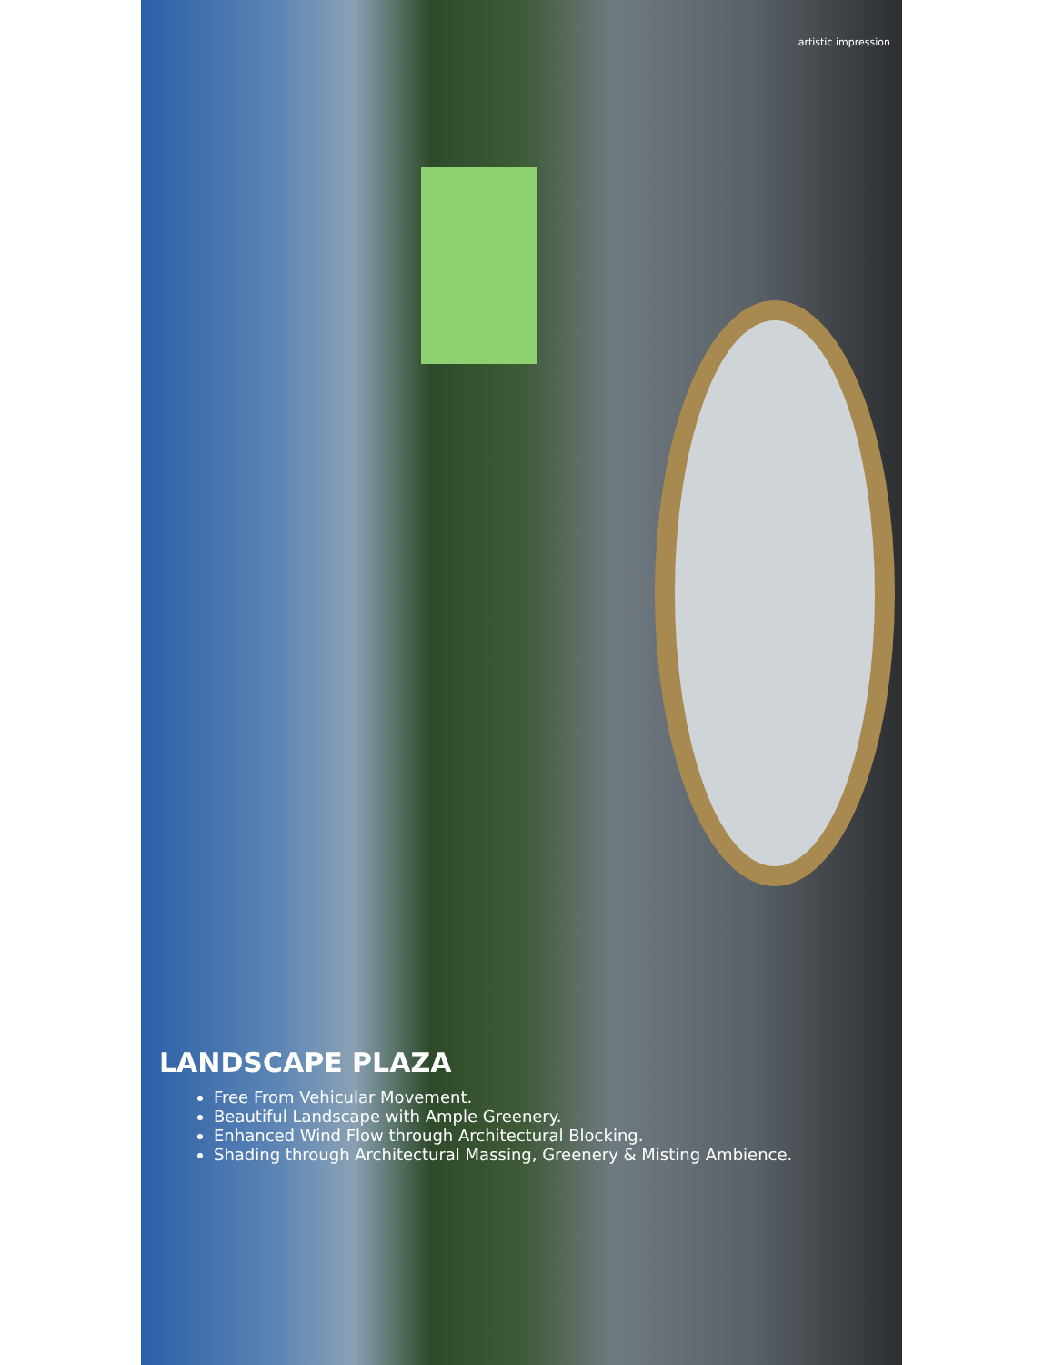artistic impression
LANDSCAPE PLAZA
Free From Vehicular Movement.
Beautiful Landscape with Ample Greenery.
Enhanced Wind Flow through Architectural Blocking.
Shading through Architectural Massing, Greenery & Misting Ambience.